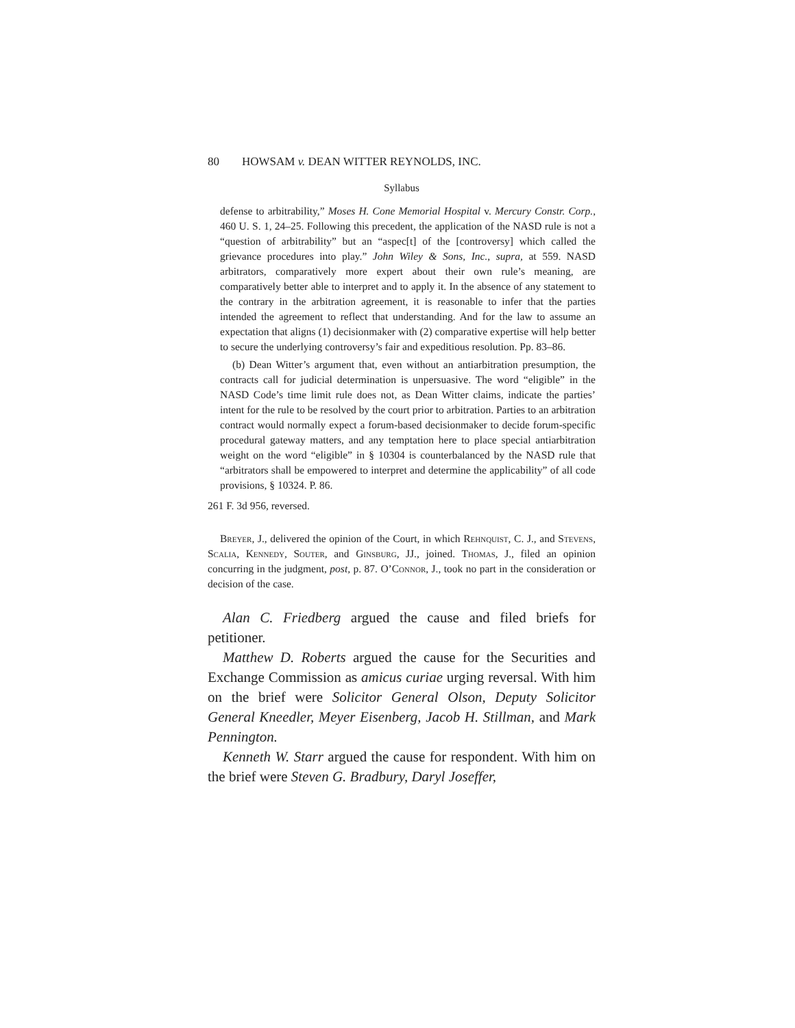80 HOWSAM v. DEAN WITTER REYNOLDS, INC.
Syllabus
defense to arbitrability,” Moses H. Cone Memorial Hospital v. Mercury Constr. Corp., 460 U. S. 1, 24–25. Following this precedent, the application of the NASD rule is not a “question of arbitrability” but an “aspec[t] of the [controversy] which called the grievance procedures into play.” John Wiley & Sons, Inc., supra, at 559. NASD arbitrators, comparatively more expert about their own rule’s meaning, are comparatively better able to interpret and to apply it. In the absence of any statement to the contrary in the arbitration agreement, it is reasonable to infer that the parties intended the agreement to reflect that understanding. And for the law to assume an expectation that aligns (1) decisionmaker with (2) comparative expertise will help better to secure the underlying controversy’s fair and expeditious resolution. Pp. 83–86.
(b) Dean Witter’s argument that, even without an antiarbitration presumption, the contracts call for judicial determination is unpersuasive. The word “eligible” in the NASD Code’s time limit rule does not, as Dean Witter claims, indicate the parties’ intent for the rule to be resolved by the court prior to arbitration. Parties to an arbitration contract would normally expect a forum-based decisionmaker to decide forum-specific procedural gateway matters, and any temptation here to place special antiarbitration weight on the word “eligible” in § 10304 is counterbalanced by the NASD rule that “arbitrators shall be empowered to interpret and determine the applicability” of all code provisions, § 10324. P. 86.
261 F. 3d 956, reversed.
Breyer, J., delivered the opinion of the Court, in which Rehnquist, C. J., and Stevens, Scalia, Kennedy, Souter, and Ginsburg, JJ., joined. Thomas, J., filed an opinion concurring in the judgment, post, p. 87. O’Connor, J., took no part in the consideration or decision of the case.
Alan C. Friedberg argued the cause and filed briefs for petitioner.
Matthew D. Roberts argued the cause for the Securities and Exchange Commission as amicus curiae urging reversal. With him on the brief were Solicitor General Olson, Deputy Solicitor General Kneedler, Meyer Eisenberg, Jacob H. Stillman, and Mark Pennington.
Kenneth W. Starr argued the cause for respondent. With him on the brief were Steven G. Bradbury, Daryl Joseffer,